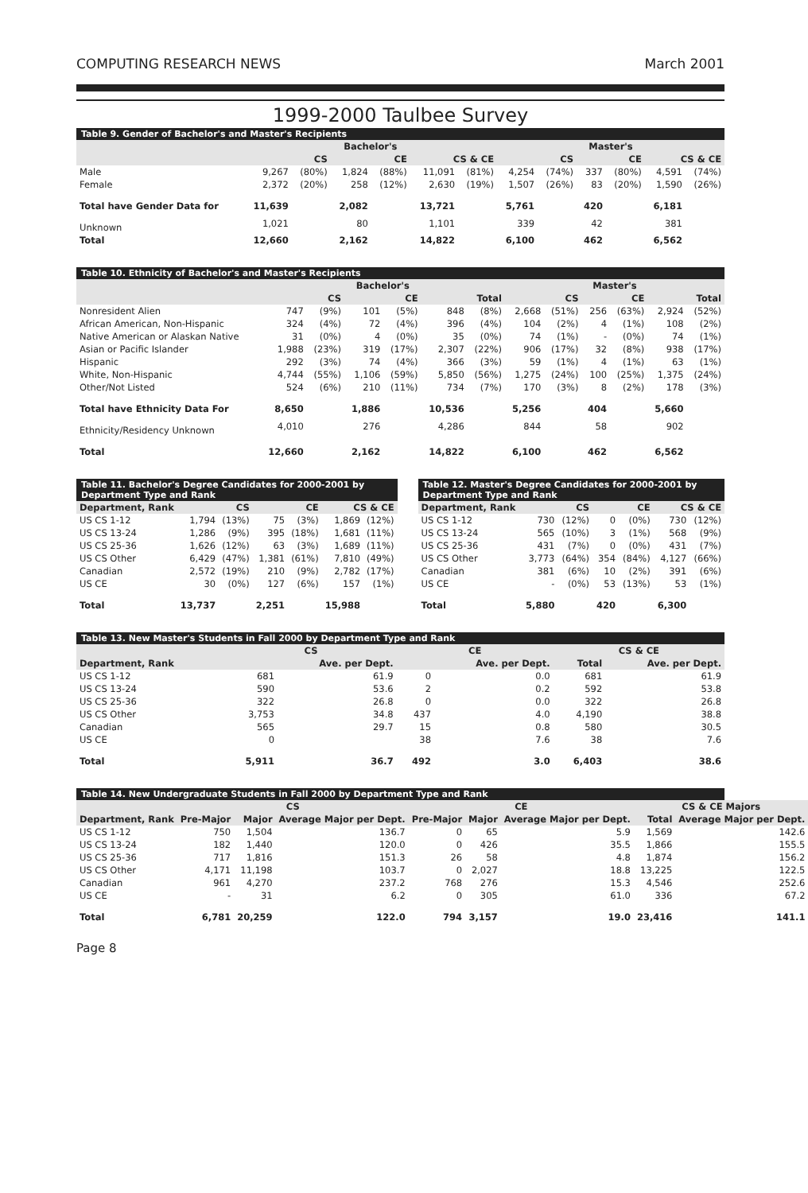COMPUTING RESEARCH NEWS March 2001
1999-2000 Taulbee Survey
Table 9. Gender of Bachelor's and Master's Recipients
| | Bachelor's | | | | | | Master's | | | | | |
| --- | --- | --- | --- | --- | --- | --- | --- | --- | --- | --- | --- | --- |
| | CS | | CE | | CS & CE | | CS | | CE | | CS & CE | |
| Male | 9,267 | (80%) | 1,824 | (88%) | 11,091 | (81%) | 4,254 | (74%) | 337 | (80%) | 4,591 | (74%) |
| Female | 2,372 | (20%) | 258 | (12%) | 2,630 | (19%) | 1,507 | (26%) | 83 | (20%) | 1,590 | (26%) |
| Total have Gender Data for | 11,639 | | 2,082 | | 13,721 | | 5,761 | | 420 | | 6,181 | |
| Unknown | 1,021 | | 80 | | 1,101 | | 339 | | 42 | | 381 | |
| Total | 12,660 | | 2,162 | | 14,822 | | 6,100 | | 462 | | 6,562 | |
Table 10. Ethnicity of Bachelor's and Master's Recipients
| | Bachelor's | | | | | | Master's | | | | | |
| --- | --- | --- | --- | --- | --- | --- | --- | --- | --- | --- | --- | --- |
| | CS | | CE | | Total | | CS | | CE | | Total | |
| Nonresident Alien | 747 | (9%) | 101 | (5%) | 848 | (8%) | 2,668 | (51%) | 256 | (63%) | 2,924 | (52%) |
| African American, Non-Hispanic | 324 | (4%) | 72 | (4%) | 396 | (4%) | 104 | (2%) | 4 | (1%) | 108 | (2%) |
| Native American or Alaskan Native | 31 | (0%) | 4 | (0%) | 35 | (0%) | 74 | (1%) | - | (0%) | 74 | (1%) |
| Asian or Pacific Islander | 1,988 | (23%) | 319 | (17%) | 2,307 | (22%) | 906 | (17%) | 32 | (8%) | 938 | (17%) |
| Hispanic | 292 | (3%) | 74 | (4%) | 366 | (3%) | 59 | (1%) | 4 | (1%) | 63 | (1%) |
| White, Non-Hispanic | 4,744 | (55%) | 1,106 | (59%) | 5,850 | (56%) | 1,275 | (24%) | 100 | (25%) | 1,375 | (24%) |
| Other/Not Listed | 524 | (6%) | 210 | (11%) | 734 | (7%) | 170 | (3%) | 8 | (2%) | 178 | (3%) |
| Total have Ethnicity Data For | 8,650 | | 1,886 | | 10,536 | | 5,256 | | 404 | | 5,660 | |
| Ethnicity/Residency Unknown | 4,010 | | 276 | | 4,286 | | 844 | | 58 | | 902 | |
| Total | 12,660 | | 2,162 | | 14,822 | | 6,100 | | 462 | | 6,562 | |
Table 11. Bachelor's Degree Candidates for 2000-2001 by Department Type and Rank
| Department, Rank | CS | | CE | | CS & CE | |
| --- | --- | --- | --- | --- | --- | --- |
| US CS 1-12 | 1,794 | (13%) | 75 | (3%) | 1,869 | (12%) |
| US CS 13-24 | 1,286 | (9%) | 395 | (18%) | 1,681 | (11%) |
| US CS 25-36 | 1,626 | (12%) | 63 | (3%) | 1,689 | (11%) |
| US CS Other | 6,429 | (47%) | 1,381 | (61%) | 7,810 | (49%) |
| Canadian | 2,572 | (19%) | 210 | (9%) | 2,782 | (17%) |
| US CE | 30 | (0%) | 127 | (6%) | 157 | (1%) |
| Total | 13,737 | | 2,251 | | 15,988 | |
Table 12. Master's Degree Candidates for 2000-2001 by Department Type and Rank
| Department, Rank | CS | | CE | | CS & CE | |
| --- | --- | --- | --- | --- | --- | --- |
| US CS 1-12 | 730 | (12%) | 0 | (0%) | 730 | (12%) |
| US CS 13-24 | 565 | (10%) | 3 | (1%) | 568 | (9%) |
| US CS 25-36 | 431 | (7%) | 0 | (0%) | 431 | (7%) |
| US CS Other | 3,773 | (64%) | 354 | (84%) | 4,127 | (66%) |
| Canadian | 381 | (6%) | 10 | (2%) | 391 | (6%) |
| US CE | - | (0%) | 53 | (13%) | 53 | (1%) |
| Total | 5,880 | | 420 | | 6,300 | |
Table 13. New Master's Students in Fall 2000 by Department Type and Rank
| | CS | | CE | | CS & CE | |
| --- | --- | --- | --- | --- | --- | --- |
| Department, Rank | | Ave. per Dept. | | Ave. per Dept. | Total | Ave. per Dept. |
| US CS 1-12 | 681 | 61.9 | 0 | 0.0 | 681 | 61.9 |
| US CS 13-24 | 590 | 53.6 | 2 | 0.2 | 592 | 53.8 |
| US CS 25-36 | 322 | 26.8 | 0 | 0.0 | 322 | 26.8 |
| US CS Other | 3,753 | 34.8 | 437 | 4.0 | 4,190 | 38.8 |
| Canadian | 565 | 29.7 | 15 | 0.8 | 580 | 30.5 |
| US CE | 0 | | 38 | 7.6 | 38 | 7.6 |
| Total | 5,911 | 36.7 | 492 | 3.0 | 6,403 | 38.6 |
Table 14. New Undergraduate Students in Fall 2000 by Department Type and Rank
| | CS | | | CE | | | CS & CE Majors | |
| --- | --- | --- | --- | --- | --- | --- | --- | --- |
| Department, Rank | Pre-Major | Major | Average Major per Dept. | Pre-Major | Major | Average Major per Dept. | Total | Average Major per Dept. |
| US CS 1-12 | 750 | 1,504 | 136.7 | 0 | 65 | 5.9 | 1,569 | 142.6 |
| US CS 13-24 | 182 | 1,440 | 120.0 | 0 | 426 | 35.5 | 1,866 | 155.5 |
| US CS 25-36 | 717 | 1,816 | 151.3 | 26 | 58 | 4.8 | 1,874 | 156.2 |
| US CS Other | 4,171 | 11,198 | 103.7 | 0 | 2,027 | 18.8 | 13,225 | 122.5 |
| Canadian | 961 | 4,270 | 237.2 | 768 | 276 | 15.3 | 4,546 | 252.6 |
| US CE | - | 31 | 6.2 | 0 | 305 | 61.0 | 336 | 67.2 |
| Total | 6,781 | 20,259 | 122.0 | 794 | 3,157 | 19.0 | 23,416 | 141.1 |
Page 8